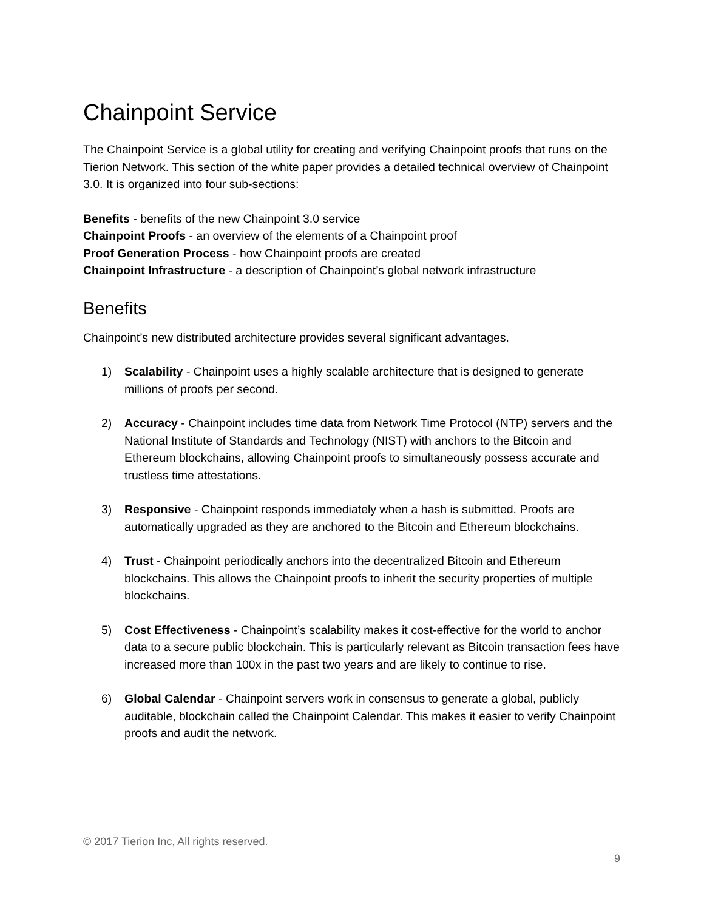Chainpoint Service
The Chainpoint Service is a global utility for creating and verifying Chainpoint proofs that runs on the Tierion Network. This section of the white paper provides a detailed technical overview of Chainpoint 3.0. It is organized into four sub-sections:
Benefits - benefits of the new Chainpoint 3.0 service
Chainpoint Proofs - an overview of the elements of a Chainpoint proof
Proof Generation Process - how Chainpoint proofs are created
Chainpoint Infrastructure - a description of Chainpoint’s global network infrastructure
Benefits
Chainpoint’s new distributed architecture provides several significant advantages.
1) Scalability - Chainpoint uses a highly scalable architecture that is designed to generate millions of proofs per second.
2) Accuracy - Chainpoint includes time data from Network Time Protocol (NTP) servers and the National Institute of Standards and Technology (NIST) with anchors to the Bitcoin and Ethereum blockchains, allowing Chainpoint proofs to simultaneously possess accurate and trustless time attestations.
3) Responsive - Chainpoint responds immediately when a hash is submitted. Proofs are automatically upgraded as they are anchored to the Bitcoin and Ethereum blockchains.
4) Trust - Chainpoint periodically anchors into the decentralized Bitcoin and Ethereum blockchains. This allows the Chainpoint proofs to inherit the security properties of multiple blockchains.
5) Cost Effectiveness - Chainpoint’s scalability makes it cost-effective for the world to anchor data to a secure public blockchain. This is particularly relevant as Bitcoin transaction fees have increased more than 100x in the past two years and are likely to continue to rise.
6) Global Calendar - Chainpoint servers work in consensus to generate a global, publicly auditable, blockchain called the Chainpoint Calendar. This makes it easier to verify Chainpoint proofs and audit the network.
© 2017 Tierion Inc, All rights reserved.
9